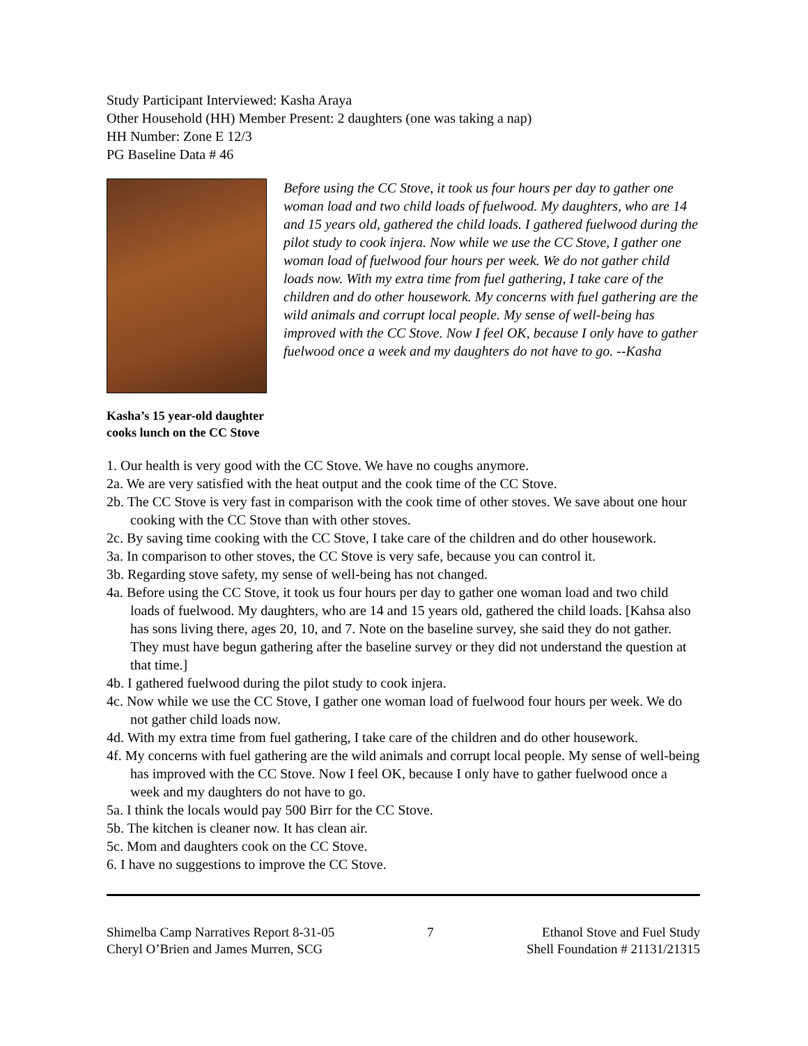Study Participant Interviewed: Kasha Araya
Other Household (HH) Member Present: 2 daughters (one was taking a nap)
HH Number: Zone E 12/3
PG Baseline Data # 46
Kasha’s 15 year-old daughter cooks lunch on the CC Stove
Before using the CC Stove, it took us four hours per day to gather one woman load and two child loads of fuelwood. My daughters, who are 14 and 15 years old, gathered the child loads. I gathered fuelwood during the pilot study to cook injera. Now while we use the CC Stove, I gather one woman load of fuelwood four hours per week. We do not gather child loads now. With my extra time from fuel gathering, I take care of the children and do other housework. My concerns with fuel gathering are the wild animals and corrupt local people. My sense of well-being has improved with the CC Stove. Now I feel OK, because I only have to gather fuelwood once a week and my daughters do not have to go. --Kasha
1. Our health is very good with the CC Stove. We have no coughs anymore.
2a. We are very satisfied with the heat output and the cook time of the CC Stove.
2b. The CC Stove is very fast in comparison with the cook time of other stoves. We save about one hour cooking with the CC Stove than with other stoves.
2c. By saving time cooking with the CC Stove, I take care of the children and do other housework.
3a. In comparison to other stoves, the CC Stove is very safe, because you can control it.
3b. Regarding stove safety, my sense of well-being has not changed.
4a. Before using the CC Stove, it took us four hours per day to gather one woman load and two child loads of fuelwood. My daughters, who are 14 and 15 years old, gathered the child loads. [Kahsa also has sons living there, ages 20, 10, and 7. Note on the baseline survey, she said they do not gather. They must have begun gathering after the baseline survey or they did not understand the question at that time.]
4b. I gathered fuelwood during the pilot study to cook injera.
4c. Now while we use the CC Stove, I gather one woman load of fuelwood four hours per week. We do not gather child loads now.
4d. With my extra time from fuel gathering, I take care of the children and do other housework.
4f. My concerns with fuel gathering are the wild animals and corrupt local people. My sense of well-being has improved with the CC Stove. Now I feel OK, because I only have to gather fuelwood once a week and my daughters do not have to go.
5a. I think the locals would pay 500 Birr for the CC Stove.
5b. The kitchen is cleaner now. It has clean air.
5c. Mom and daughters cook on the CC Stove.
6. I have no suggestions to improve the CC Stove.
Shimelba Camp Narratives Report 8-31-05
Cheryl O’Brien and James Murren, SCG
7 Ethanol Stove and Fuel Study
Shell Foundation # 21131/21315